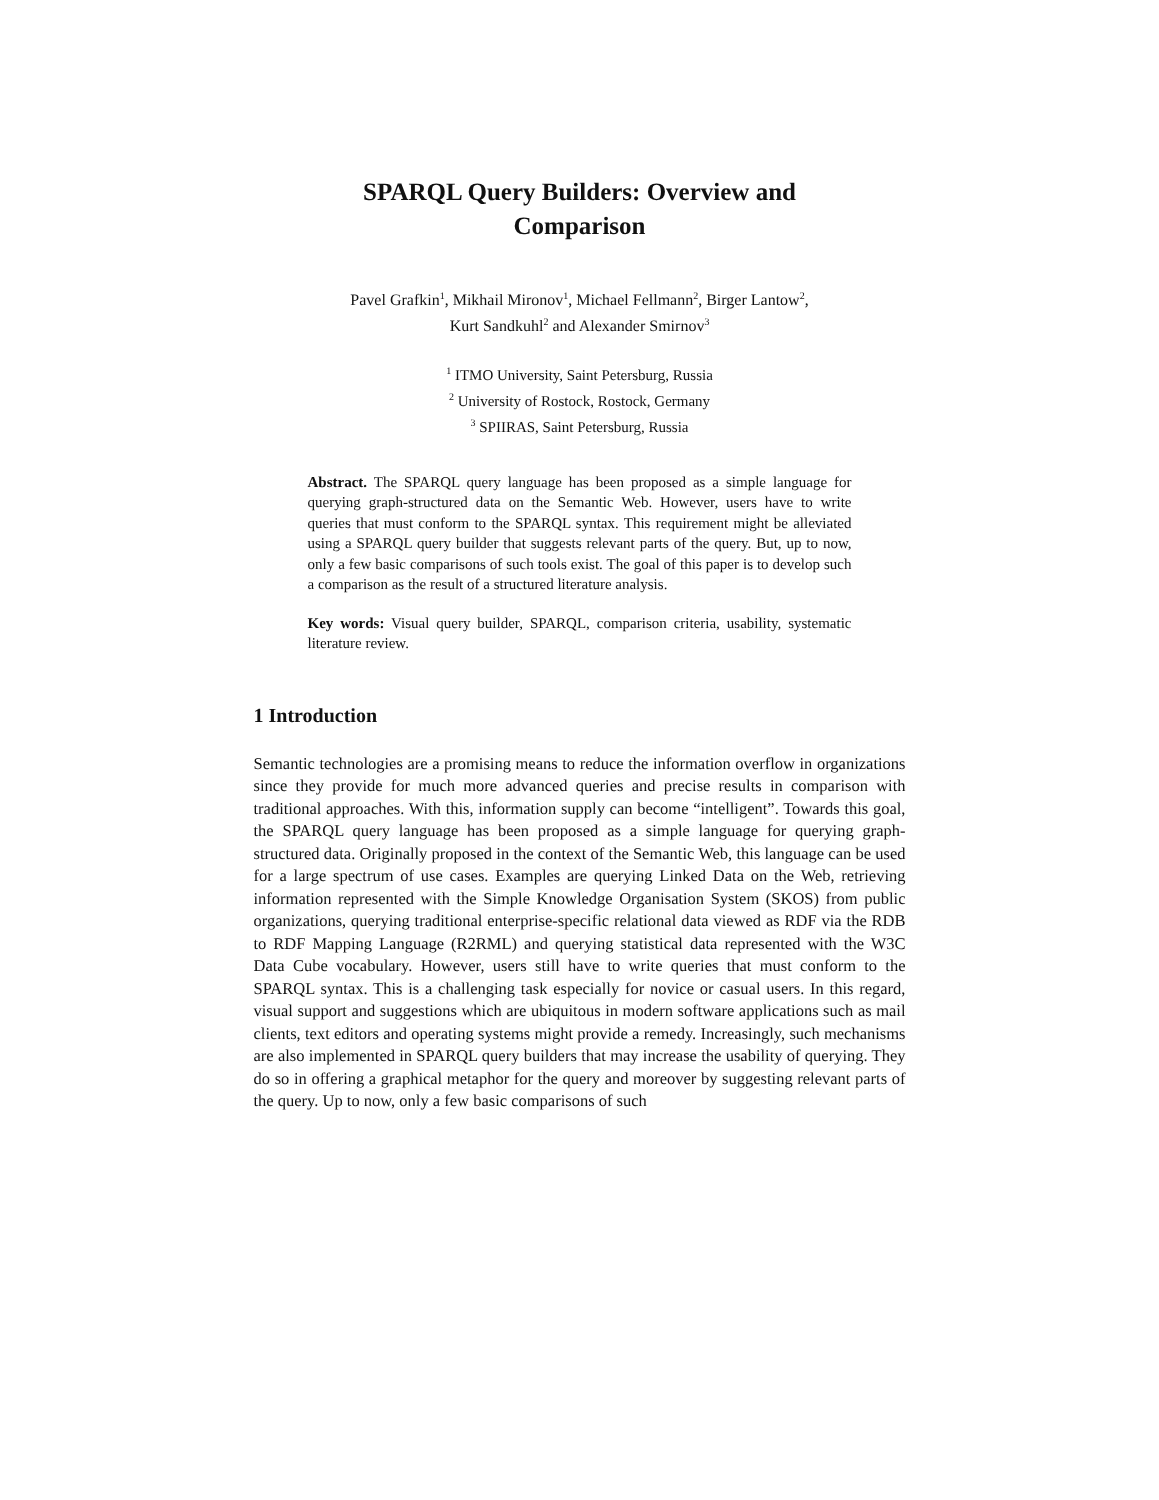SPARQL Query Builders: Overview and
Comparison
Pavel Grafkin<sup>1</sup>, Mikhail Mironov<sup>1</sup>, Michael Fellmann<sup>2</sup>, Birger Lantow<sup>2</sup>,
Kurt Sandkuhl<sup>2</sup> and Alexander Smirnov<sup>3</sup>
<sup>1</sup> ITMO University, Saint Petersburg, Russia
<sup>2</sup> University of Rostock, Rostock, Germany
<sup>3</sup> SPIIRAS, Saint Petersburg, Russia
Abstract. The SPARQL query language has been proposed as a simple language for querying graph-structured data on the Semantic Web. However, users have to write queries that must conform to the SPARQL syntax. This requirement might be alleviated using a SPARQL query builder that suggests relevant parts of the query. But, up to now, only a few basic comparisons of such tools exist. The goal of this paper is to develop such a comparison as the result of a structured literature analysis.
Key words: Visual query builder, SPARQL, comparison criteria, usability, systematic literature review.
1 Introduction
Semantic technologies are a promising means to reduce the information overflow in organizations since they provide for much more advanced queries and precise results in comparison with traditional approaches. With this, information supply can become “intelligent”. Towards this goal, the SPARQL query language has been proposed as a simple language for querying graph-structured data. Originally proposed in the context of the Semantic Web, this language can be used for a large spectrum of use cases. Examples are querying Linked Data on the Web, retrieving information represented with the Simple Knowledge Organisation System (SKOS) from public organizations, querying traditional enterprise-specific relational data viewed as RDF via the RDB to RDF Mapping Language (R2RML) and querying statistical data represented with the W3C Data Cube vocabulary. However, users still have to write queries that must conform to the SPARQL syntax. This is a challenging task especially for novice or casual users. In this regard, visual support and suggestions which are ubiquitous in modern software applications such as mail clients, text editors and operating systems might provide a remedy. Increasingly, such mechanisms are also implemented in SPARQL query builders that may increase the usability of querying. They do so in offering a graphical metaphor for the query and moreover by suggesting relevant parts of the query. Up to now, only a few basic comparisons of such